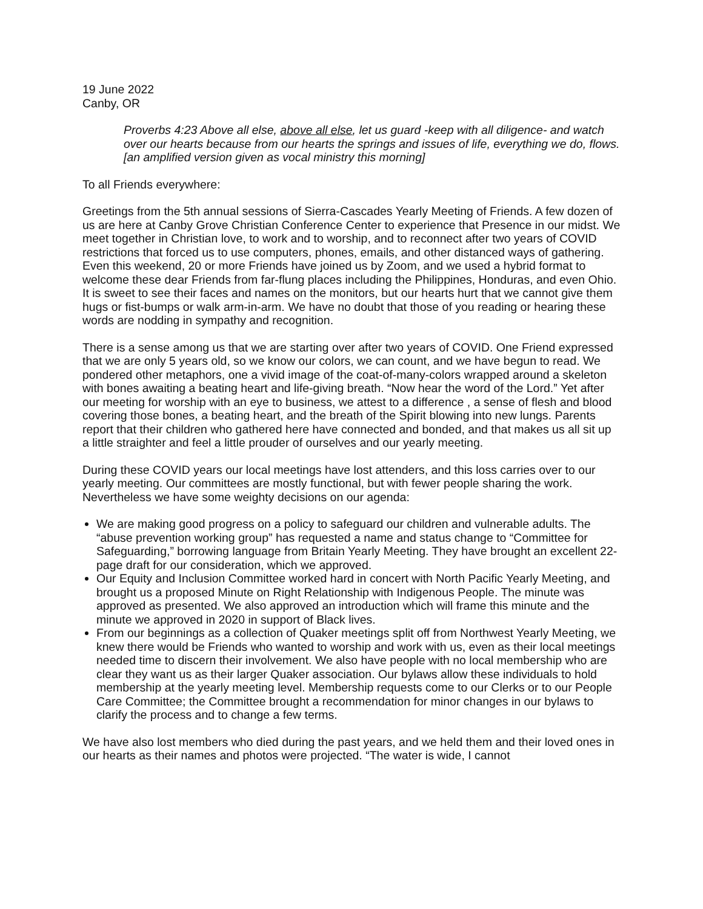19 June 2022
Canby, OR
Proverbs 4:23 Above all else, above all else, let us guard -keep with all diligence- and watch over our hearts because from our hearts the springs and issues of life, everything we do, flows. [an amplified version given as vocal ministry this morning]
To all Friends everywhere:
Greetings from the 5th annual sessions of Sierra-Cascades Yearly Meeting of Friends. A few dozen of us are here at Canby Grove Christian Conference Center to experience that Presence in our midst. We meet together in Christian love, to work and to worship, and to reconnect after two years of COVID restrictions that forced us to use computers, phones, emails, and other distanced ways of gathering. Even this weekend, 20 or more Friends have joined us by Zoom, and we used a hybrid format to welcome these dear Friends from far-flung places including the Philippines, Honduras, and even Ohio. It is sweet to see their faces and names on the monitors, but our hearts hurt that we cannot give them hugs or fist-bumps or walk arm-in-arm. We have no doubt that those of you reading or hearing these words are nodding in sympathy and recognition.
There is a sense among us that we are starting over after two years of COVID. One Friend expressed that we are only 5 years old, so we know our colors, we can count, and we have begun to read. We pondered other metaphors, one a vivid image of the coat-of-many-colors wrapped around a skeleton with bones awaiting a beating heart and life-giving breath. “Now hear the word of the Lord.” Yet after our meeting for worship with an eye to business, we attest to a difference , a sense of flesh and blood covering those bones, a beating heart, and the breath of the Spirit blowing into new lungs. Parents report that their children who gathered here have connected and bonded, and that makes us all sit up a little straighter and feel a little prouder of ourselves and our yearly meeting.
During these COVID years our local meetings have lost attenders, and this loss carries over to our yearly meeting. Our committees are mostly functional, but with fewer people sharing the work. Nevertheless we have some weighty decisions on our agenda:
We are making good progress on a policy to safeguard our children and vulnerable adults. The “abuse prevention working group” has requested a name and status change to “Committee for Safeguarding,” borrowing language from Britain Yearly Meeting. They have brought an excellent 22-page draft for our consideration, which we approved.
Our Equity and Inclusion Committee worked hard in concert with North Pacific Yearly Meeting, and brought us a proposed Minute on Right Relationship with Indigenous People. The minute was approved as presented. We also approved an introduction which will frame this minute and the minute we approved in 2020 in support of Black lives.
From our beginnings as a collection of Quaker meetings split off from Northwest Yearly Meeting, we knew there would be Friends who wanted to worship and work with us, even as their local meetings needed time to discern their involvement. We also have people with no local membership who are clear they want us as their larger Quaker association. Our bylaws allow these individuals to hold membership at the yearly meeting level. Membership requests come to our Clerks or to our People Care Committee; the Committee brought a recommendation for minor changes in our bylaws to clarify the process and to change a few terms.
We have also lost members who died during the past years, and we held them and their loved ones in our hearts as their names and photos were projected. “The water is wide, I cannot